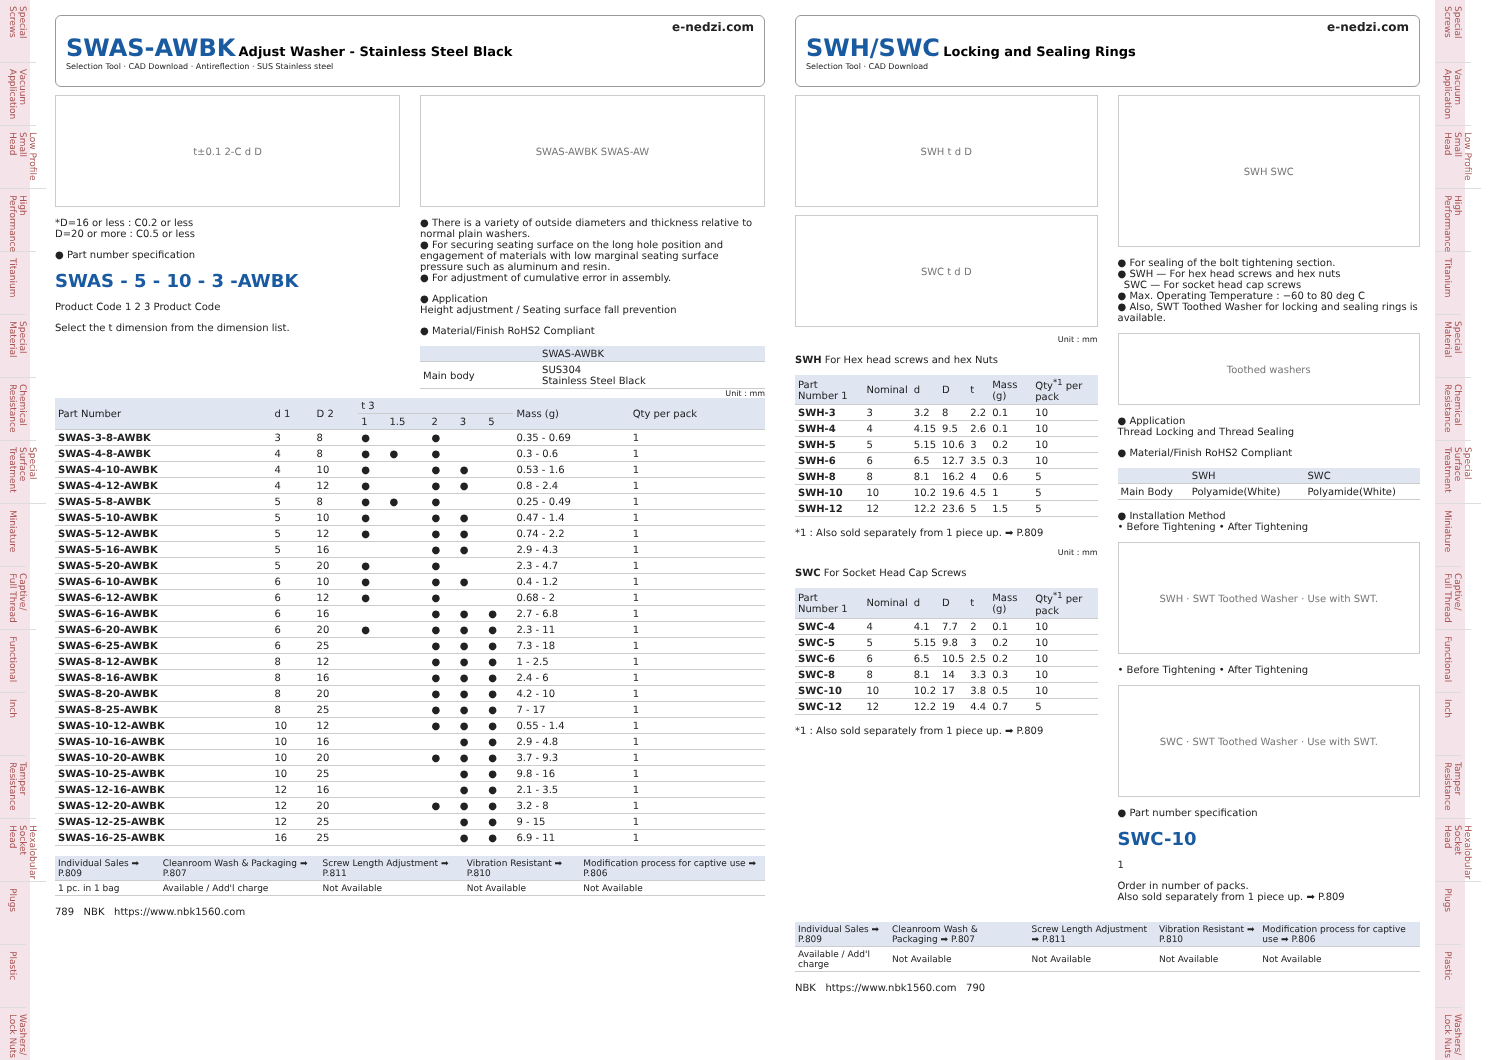Special Screws
Vacuum Application
Low Profile Small Head
High Performance
Titanium
Special Material
Chemical Resistance
Special Surface Treatment
Miniature
Captive/ Full Thread
Functional
Inch
Tamper Resistance
Hexalobular Socket Head
Plugs
Plastic
Washers/ Lock Nuts
e-nedzi.com
SWAS-AWBK Adjust Washer - Stainless Steel Black
Selection Tool · CAD Download · Antireflection · SUS Stainless steel
t±0.1 2-C d D
*D=16 or less : C0.2 or less
D=20 or more : C0.5 or less
● Part number specification
SWAS - 5 - 10 - 3 -AWBK
Product Code 1 2 3 Product Code
Select the t dimension from the dimension list.
SWAS-AWBK SWAS-AW
● There is a variety of outside diameters and thickness relative to normal plain washers.
● For securing seating surface on the long hole position and engagement of materials with low marginal seating surface pressure such as aluminum and resin.
● For adjustment of cumulative error in assembly.
● Application
Height adjustment / Seating surface fall prevention
● Material/Finish RoHS2 Compliant
| | SWAS-AWBK |
| --- | --- |
| Main body | SUS304 Stainless Steel Black |
Unit : mm
| Part Number | d 1 | D 2 | t 3 | | | | | Mass (g) | Qty per pack |
| --- | --- | --- | --- | --- | --- | --- | --- | --- | --- |
| | | | 1 | 1.5 | 2 | 3 | 5 | | |
| SWAS-3-8-AWBK | 3 | 8 | ● | | ● | | | 0.35 - 0.69 | 1 |
| SWAS-4-8-AWBK | 4 | 8 | ● | ● | ● | | | 0.3 - 0.6 | 1 |
| SWAS-4-10-AWBK | 4 | 10 | ● | | ● | ● | | 0.53 - 1.6 | 1 |
| SWAS-4-12-AWBK | 4 | 12 | ● | | ● | ● | | 0.8 - 2.4 | 1 |
| SWAS-5-8-AWBK | 5 | 8 | ● | ● | ● | | | 0.25 - 0.49 | 1 |
| SWAS-5-10-AWBK | 5 | 10 | ● | | ● | ● | | 0.47 - 1.4 | 1 |
| SWAS-5-12-AWBK | 5 | 12 | ● | | ● | ● | | 0.74 - 2.2 | 1 |
| SWAS-5-16-AWBK | 5 | 16 | | | ● | ● | | 2.9 - 4.3 | 1 |
| SWAS-5-20-AWBK | 5 | 20 | ● | | ● | | | 2.3 - 4.7 | 1 |
| SWAS-6-10-AWBK | 6 | 10 | ● | | ● | ● | | 0.4 - 1.2 | 1 |
| SWAS-6-12-AWBK | 6 | 12 | ● | | ● | | | 0.68 - 2 | 1 |
| SWAS-6-16-AWBK | 6 | 16 | | | ● | ● | ● | 2.7 - 6.8 | 1 |
| SWAS-6-20-AWBK | 6 | 20 | ● | | ● | ● | ● | 2.3 - 11 | 1 |
| SWAS-6-25-AWBK | 6 | 25 | | | ● | ● | ● | 7.3 - 18 | 1 |
| SWAS-8-12-AWBK | 8 | 12 | | | ● | ● | ● | 1 - 2.5 | 1 |
| SWAS-8-16-AWBK | 8 | 16 | | | ● | ● | ● | 2.4 - 6 | 1 |
| SWAS-8-20-AWBK | 8 | 20 | | | ● | ● | ● | 4.2 - 10 | 1 |
| SWAS-8-25-AWBK | 8 | 25 | | | ● | ● | ● | 7 - 17 | 1 |
| SWAS-10-12-AWBK | 10 | 12 | | | ● | ● | ● | 0.55 - 1.4 | 1 |
| SWAS-10-16-AWBK | 10 | 16 | | | | ● | ● | 2.9 - 4.8 | 1 |
| SWAS-10-20-AWBK | 10 | 20 | | | ● | ● | ● | 3.7 - 9.3 | 1 |
| SWAS-10-25-AWBK | 10 | 25 | | | | ● | ● | 9.8 - 16 | 1 |
| SWAS-12-16-AWBK | 12 | 16 | | | | ● | ● | 2.1 - 3.5 | 1 |
| SWAS-12-20-AWBK | 12 | 20 | | | ● | ● | ● | 3.2 - 8 | 1 |
| SWAS-12-25-AWBK | 12 | 25 | | | | ● | ● | 9 - 15 | 1 |
| SWAS-16-25-AWBK | 16 | 25 | | | | ● | ● | 6.9 - 11 | 1 |
| Individual Sales ➡ P.809 | Cleanroom Wash & Packaging ➡ P.807 | Screw Length Adjustment ➡ P.811 | Vibration Resistant ➡ P.810 | Modification process for captive use ➡ P.806 |
| --- | --- | --- | --- | --- |
| 1 pc. in 1 bag | Available / Add'l charge | Not Available | Not Available | Not Available |
789 NBK https://www.nbk1560.com
e-nedzi.com
SWH/SWC Locking and Sealing Rings
Selection Tool · CAD Download
SWH t d D
SWC t d D
Unit : mm
SWH For Hex head screws and hex Nuts
| Part Number 1 | Nominal | d | D | t | Mass (g) | Qty<sup>*1</sup> per pack |
| --- | --- | --- | --- | --- | --- | --- |
| SWH-3 | 3 | 3.2 | 8 | 2.2 | 0.1 | 10 |
| SWH-4 | 4 | 4.15 | 9.5 | 2.6 | 0.1 | 10 |
| SWH-5 | 5 | 5.15 | 10.6 | 3 | 0.2 | 10 |
| SWH-6 | 6 | 6.5 | 12.7 | 3.5 | 0.3 | 10 |
| SWH-8 | 8 | 8.1 | 16.2 | 4 | 0.6 | 5 |
| SWH-10 | 10 | 10.2 | 19.6 | 4.5 | 1 | 5 |
| SWH-12 | 12 | 12.2 | 23.6 | 5 | 1.5 | 5 |
*1 : Also sold separately from 1 piece up. ➡ P.809
Unit : mm
SWC For Socket Head Cap Screws
| Part Number 1 | Nominal | d | D | t | Mass (g) | Qty<sup>*1</sup> per pack |
| --- | --- | --- | --- | --- | --- | --- |
| SWC-4 | 4 | 4.1 | 7.7 | 2 | 0.1 | 10 |
| SWC-5 | 5 | 5.15 | 9.8 | 3 | 0.2 | 10 |
| SWC-6 | 6 | 6.5 | 10.5 | 2.5 | 0.2 | 10 |
| SWC-8 | 8 | 8.1 | 14 | 3.3 | 0.3 | 10 |
| SWC-10 | 10 | 10.2 | 17 | 3.8 | 0.5 | 10 |
| SWC-12 | 12 | 12.2 | 19 | 4.4 | 0.7 | 5 |
*1 : Also sold separately from 1 piece up. ➡ P.809
SWH SWC
● For sealing of the bolt tightening section.
● SWH — For hex head screws and hex nuts
SWC — For socket head cap screws
● Max. Operating Temperature : −60 to 80 deg C
● Also, SWT Toothed Washer for locking and sealing rings is available.
Toothed washers
● Application
Thread Locking and Thread Sealing
● Material/Finish RoHS2 Compliant
| | SWH | SWC |
| --- | --- | --- |
| Main Body | Polyamide(White) | Polyamide(White) |
● Installation Method
• Before Tightening • After Tightening
SWH · SWT Toothed Washer · Use with SWT.
• Before Tightening • After Tightening
SWC · SWT Toothed Washer · Use with SWT.
● Part number specification
SWC-10
1
Order in number of packs.
Also sold separately from 1 piece up. ➡ P.809
| Individual Sales ➡ P.809 | Cleanroom Wash & Packaging ➡ P.807 | Screw Length Adjustment ➡ P.811 | Vibration Resistant ➡ P.810 | Modification process for captive use ➡ P.806 |
| --- | --- | --- | --- | --- |
| Available / Add'l charge | Not Available | Not Available | Not Available | Not Available |
NBK https://www.nbk1560.com 790
Special Screws
Vacuum Application
Low Profile Small Head
High Performance
Titanium
Special Material
Chemical Resistance
Special Surface Treatment
Miniature
Captive/ Full Thread
Functional
Inch
Tamper Resistance
Hexalobular Socket Head
Plugs
Plastic
Washers/ Lock Nuts